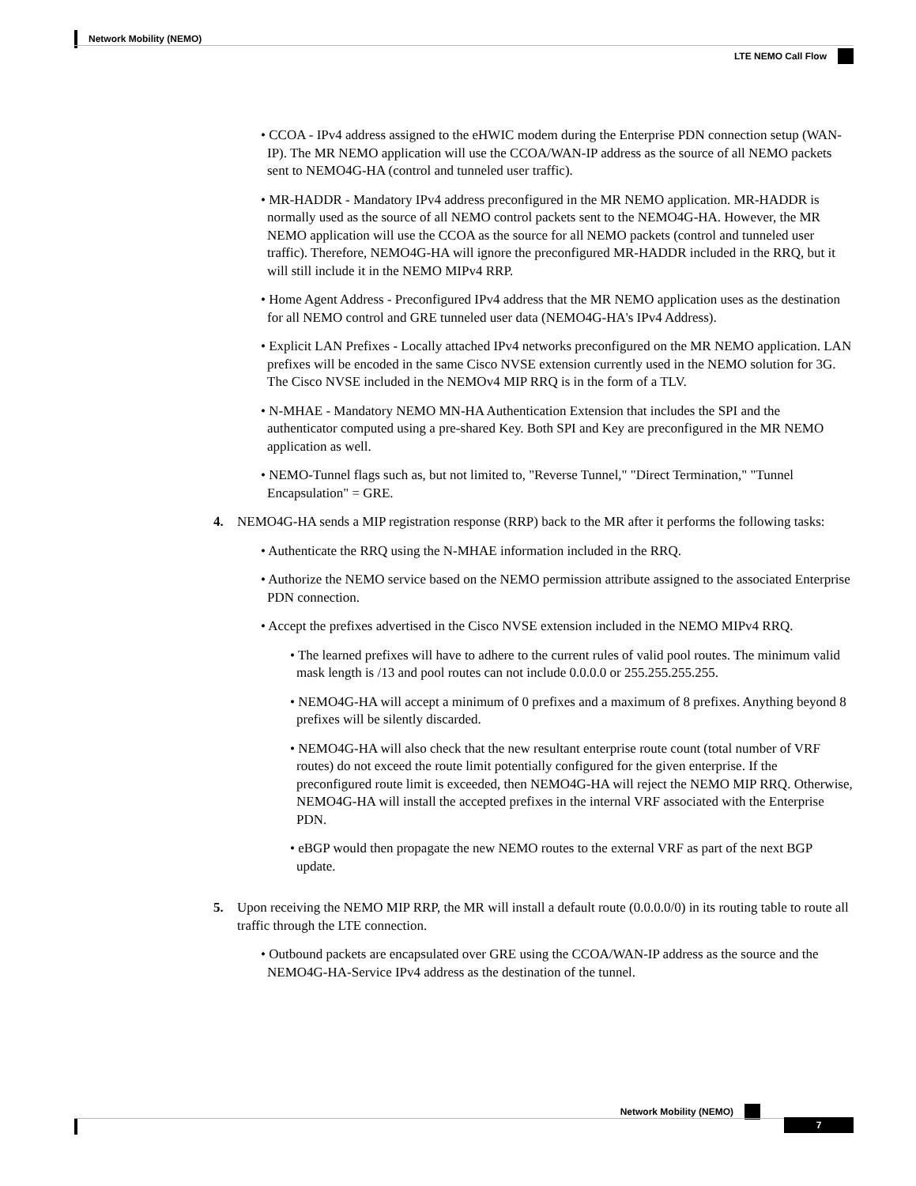Network Mobility (NEMO)
LTE NEMO Call Flow
• CCOA - IPv4 address assigned to the eHWIC modem during the Enterprise PDN connection setup (WAN-IP). The MR NEMO application will use the CCOA/WAN-IP address as the source of all NEMO packets sent to NEMO4G-HA (control and tunneled user traffic).
• MR-HADDR - Mandatory IPv4 address preconfigured in the MR NEMO application. MR-HADDR is normally used as the source of all NEMO control packets sent to the NEMO4G-HA. However, the MR NEMO application will use the CCOA as the source for all NEMO packets (control and tunneled user traffic). Therefore, NEMO4G-HA will ignore the preconfigured MR-HADDR included in the RRQ, but it will still include it in the NEMO MIPv4 RRP.
• Home Agent Address - Preconfigured IPv4 address that the MR NEMO application uses as the destination for all NEMO control and GRE tunneled user data (NEMO4G-HA's IPv4 Address).
• Explicit LAN Prefixes - Locally attached IPv4 networks preconfigured on the MR NEMO application. LAN prefixes will be encoded in the same Cisco NVSE extension currently used in the NEMO solution for 3G. The Cisco NVSE included in the NEMOv4 MIP RRQ is in the form of a TLV.
• N-MHAE - Mandatory NEMO MN-HA Authentication Extension that includes the SPI and the authenticator computed using a pre-shared Key. Both SPI and Key are preconfigured in the MR NEMO application as well.
• NEMO-Tunnel flags such as, but not limited to, "Reverse Tunnel," "Direct Termination," "Tunnel Encapsulation" = GRE.
4. NEMO4G-HA sends a MIP registration response (RRP) back to the MR after it performs the following tasks:
• Authenticate the RRQ using the N-MHAE information included in the RRQ.
• Authorize the NEMO service based on the NEMO permission attribute assigned to the associated Enterprise PDN connection.
• Accept the prefixes advertised in the Cisco NVSE extension included in the NEMO MIPv4 RRQ.
• The learned prefixes will have to adhere to the current rules of valid pool routes. The minimum valid mask length is /13 and pool routes can not include 0.0.0.0 or 255.255.255.255.
• NEMO4G-HA will accept a minimum of 0 prefixes and a maximum of 8 prefixes. Anything beyond 8 prefixes will be silently discarded.
• NEMO4G-HA will also check that the new resultant enterprise route count (total number of VRF routes) do not exceed the route limit potentially configured for the given enterprise. If the preconfigured route limit is exceeded, then NEMO4G-HA will reject the NEMO MIP RRQ. Otherwise, NEMO4G-HA will install the accepted prefixes in the internal VRF associated with the Enterprise PDN.
• eBGP would then propagate the new NEMO routes to the external VRF as part of the next BGP update.
5. Upon receiving the NEMO MIP RRP, the MR will install a default route (0.0.0.0/0) in its routing table to route all traffic through the LTE connection.
• Outbound packets are encapsulated over GRE using the CCOA/WAN-IP address as the source and the NEMO4G-HA-Service IPv4 address as the destination of the tunnel.
Network Mobility (NEMO)
7